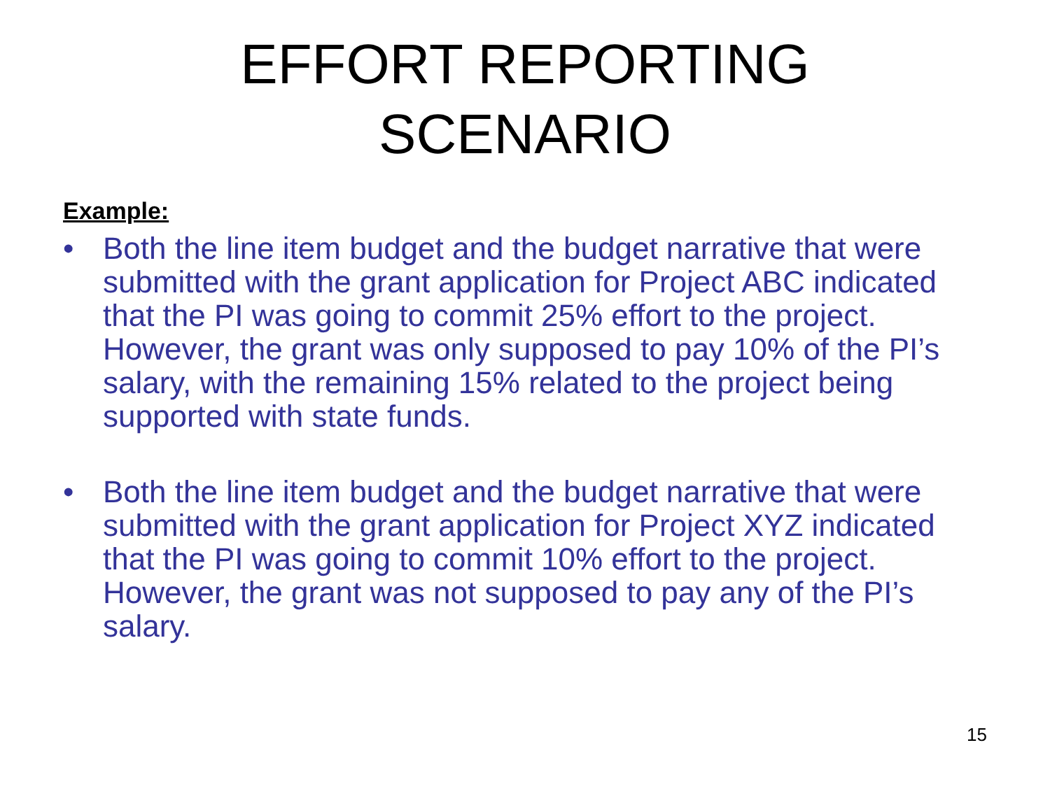EFFORT REPORTING
SCENARIO
Example:
• Both the line item budget and the budget narrative that were submitted with the grant application for Project ABC indicated that the PI was going to commit 25% effort to the project. However, the grant was only supposed to pay 10% of the PI’s salary, with the remaining 15% related to the project being supported with state funds.
• Both the line item budget and the budget narrative that were submitted with the grant application for Project XYZ indicated that the PI was going to commit 10% effort to the project. However, the grant was not supposed to pay any of the PI’s salary.
15